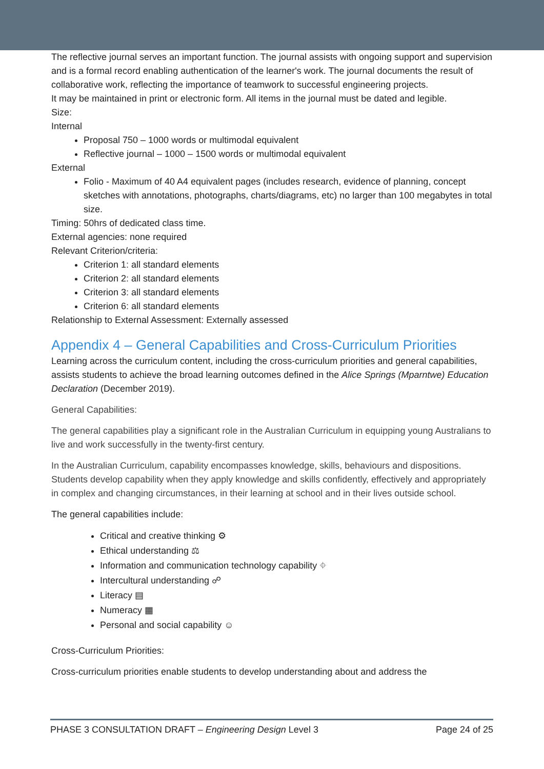The reflective journal serves an important function. The journal assists with ongoing support and supervision and is a formal record enabling authentication of the learner's work. The journal documents the result of collaborative work, reflecting the importance of teamwork to successful engineering projects.
It may be maintained in print or electronic form. All items in the journal must be dated and legible.
Size:
Internal
Proposal 750 – 1000 words or multimodal equivalent
Reflective journal – 1000 – 1500 words or multimodal equivalent
External
Folio - Maximum of 40 A4 equivalent pages (includes research, evidence of planning, concept sketches with annotations, photographs, charts/diagrams, etc) no larger than 100 megabytes in total size.
Timing: 50hrs of dedicated class time.
External agencies: none required
Relevant Criterion/criteria:
Criterion 1: all standard elements
Criterion 2: all standard elements
Criterion 3: all standard elements
Criterion 6: all standard elements
Relationship to External Assessment: Externally assessed
Appendix 4 – General Capabilities and Cross-Curriculum Priorities
Learning across the curriculum content, including the cross-curriculum priorities and general capabilities, assists students to achieve the broad learning outcomes defined in the Alice Springs (Mparntwe) Education Declaration (December 2019).
General Capabilities:
The general capabilities play a significant role in the Australian Curriculum in equipping young Australians to live and work successfully in the twenty-first century.
In the Australian Curriculum, capability encompasses knowledge, skills, behaviours and dispositions. Students develop capability when they apply knowledge and skills confidently, effectively and appropriately in complex and changing circumstances, in their learning at school and in their lives outside school.
The general capabilities include:
Critical and creative thinking ⚙
Ethical understanding ⚖
Information and communication technology capability ⌖
Intercultural understanding ☍
Literacy ▤
Numeracy ▦
Personal and social capability ☺
Cross-Curriculum Priorities:
Cross-curriculum priorities enable students to develop understanding about and address the
PHASE 3 CONSULTATION DRAFT – Engineering Design Level 3 Page 24 of 25